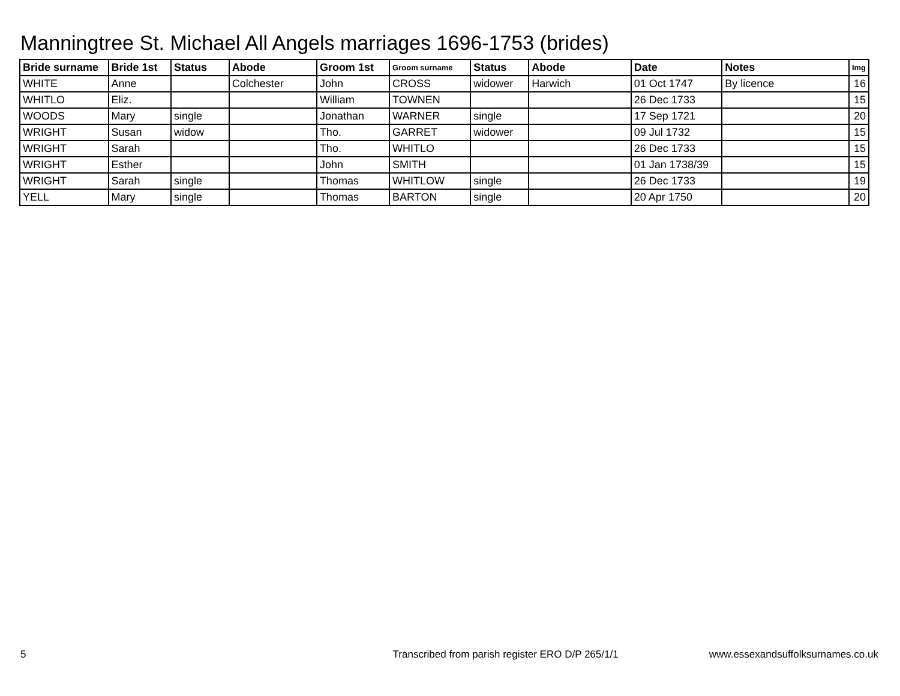Manningtree St. Michael All Angels marriages 1696-1753 (brides)
| Bride surname | Bride 1st | Status | Abode | Groom 1st | Groom surname | Status | Abode | Date | Notes | Img |
| --- | --- | --- | --- | --- | --- | --- | --- | --- | --- | --- |
| WHITE | Anne | | Colchester | John | CROSS | widower | Harwich | 01 Oct 1747 | By licence | 16 |
| WHITLO | Eliz. | | | William | TOWNEN | | | 26 Dec 1733 | | 15 |
| WOODS | Mary | single | | Jonathan | WARNER | single | | 17 Sep 1721 | | 20 |
| WRIGHT | Susan | widow | | Tho. | GARRET | widower | | 09 Jul 1732 | | 15 |
| WRIGHT | Sarah | | | Tho. | WHITLO | | | 26 Dec 1733 | | 15 |
| WRIGHT | Esther | | | John | SMITH | | | 01 Jan 1738/39 | | 15 |
| WRIGHT | Sarah | single | | Thomas | WHITLOW | single | | 26 Dec 1733 | | 19 |
| YELL | Mary | single | | Thomas | BARTON | single | | 20 Apr 1750 | | 20 |
5 Transcribed from parish register ERO D/P 265/1/1 www.essexandsuffolksurnames.co.uk